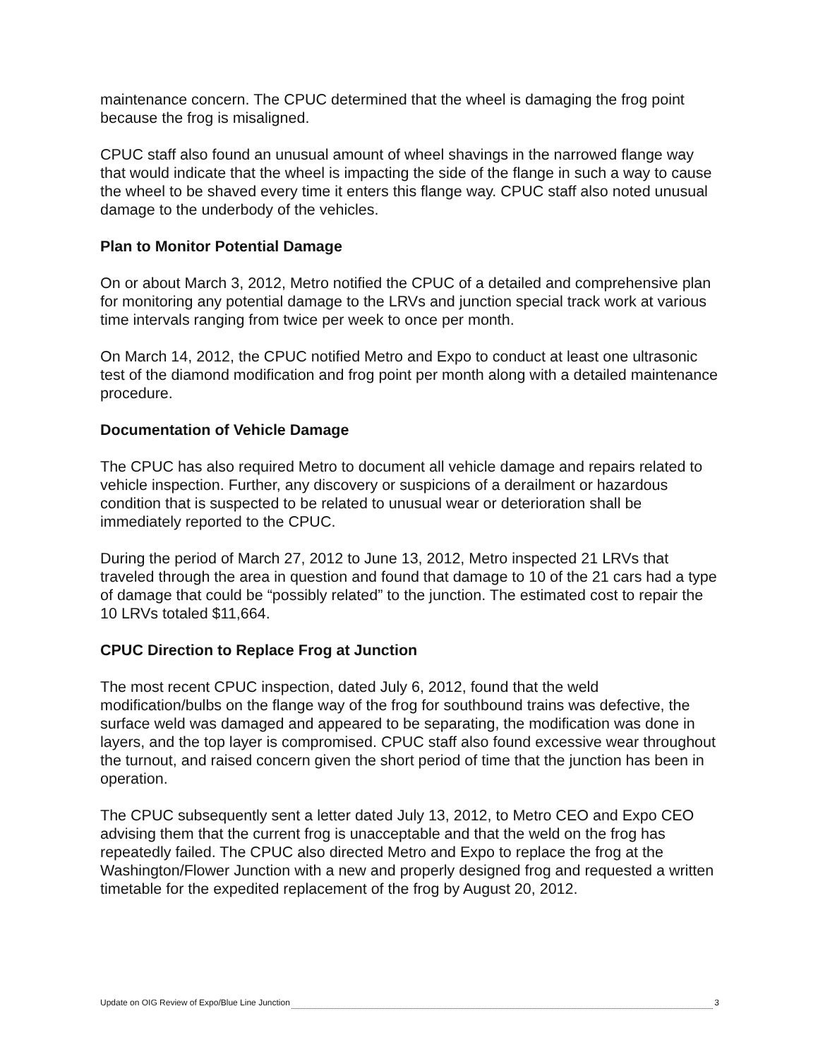maintenance concern. The CPUC determined that the wheel is damaging the frog point because the frog is misaligned.
CPUC staff also found an unusual amount of wheel shavings in the narrowed flange way that would indicate that the wheel is impacting the side of the flange in such a way to cause the wheel to be shaved every time it enters this flange way. CPUC staff also noted unusual damage to the underbody of the vehicles.
Plan to Monitor Potential Damage
On or about March 3, 2012, Metro notified the CPUC of a detailed and comprehensive plan for monitoring any potential damage to the LRVs and junction special track work at various time intervals ranging from twice per week to once per month.
On March 14, 2012, the CPUC notified Metro and Expo to conduct at least one ultrasonic test of the diamond modification and frog point per month along with a detailed maintenance procedure.
Documentation of Vehicle Damage
The CPUC has also required Metro to document all vehicle damage and repairs related to vehicle inspection. Further, any discovery or suspicions of a derailment or hazardous condition that is suspected to be related to unusual wear or deterioration shall be immediately reported to the CPUC.
During the period of March 27, 2012 to June 13, 2012, Metro inspected 21 LRVs that traveled through the area in question and found that damage to 10 of the 21 cars had a type of damage that could be “possibly related” to the junction. The estimated cost to repair the 10 LRVs totaled $11,664.
CPUC Direction to Replace Frog at Junction
The most recent CPUC inspection, dated July 6, 2012, found that the weld modification/bulbs on the flange way of the frog for southbound trains was defective, the surface weld was damaged and appeared to be separating, the modification was done in layers, and the top layer is compromised. CPUC staff also found excessive wear throughout the turnout, and raised concern given the short period of time that the junction has been in operation.
The CPUC subsequently sent a letter dated July 13, 2012, to Metro CEO and Expo CEO advising them that the current frog is unacceptable and that the weld on the frog has repeatedly failed. The CPUC also directed Metro and Expo to replace the frog at the Washington/Flower Junction with a new and properly designed frog and requested a written timetable for the expedited replacement of the frog by August 20, 2012.
Update on OIG Review of Expo/Blue Line Junction 3